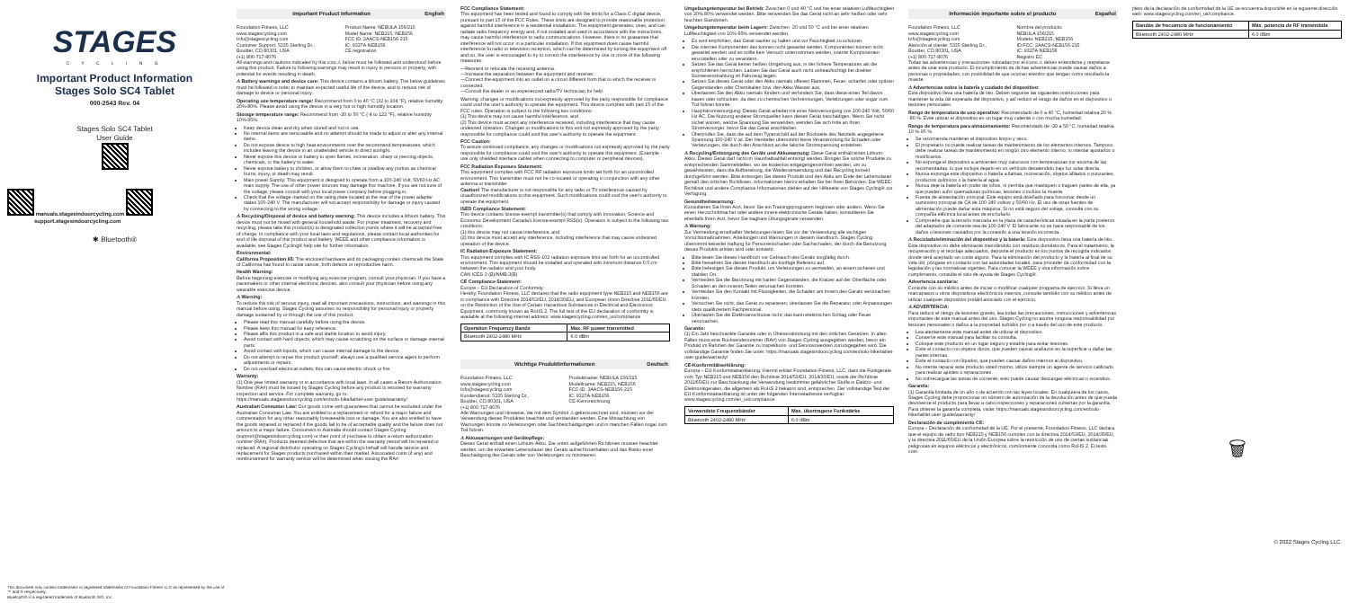STAGES
C Y C L I N G
Important Product Information
Stages Solo SC4 Tablet
000-2543 Rev. 04
Stages Solo SC4 Tablet
User Guide
manuals.stagesindoorcycling.com
support.stagesindoorcycling.com
✱ Bluetooth®
This document may contain trademarks or registered trademarks of Foundation Fitness LLC as represented by the use of ™ and ® respectively.
Bluetooth® is a registered trademark of Bluetooth SIG, Inc.
Important Product Information English
Foundation Fitness, LLC
www.stagescycling.com
Info@stagescycling.com
Customer Support: 5335 Sterling Dr.,
Boulder, CO 80301, USA
(+1) 800-717-8076
Product Name: NEBULA 156/215
Model Name: NEB215, NEB156
FCC ID: 2AACS-NEB156-215
IC: 9327A-NEB156
CE registration
All warnings and cautions indicated by this icon ⚠ below must be followed and understood before using this product. Failure to following warnings may result in injury to persons or property, with potential for events resulting in death.
⚠ Battery warnings and device care: This device contains a lithium battery. The below guidelines must be followed in order to maintain expected useful life of the device, and to reduce risk of damage to device or personal injury.
Operating use temperature range: Recommend from 0 to 40 °C (32 to 104 °F), relative humidity 20%-80%. Please avoid using the device in a very hot or high humidity location.
Storage temperature range: Recommend from -20 to 50 °C (-4 to 122 °F), relative humidity 10%-95%.
Keep device clean and dry when stored and not in use.
No internal items are serviceable and no attempt should be made to adjust or alter any internal items.
Do not expose device to high heat environments over the recommend temperatures, which includes leaving the device in an unattended vehicle in direct sunlight.
Never expose this device or battery to open flames, incineration, sharp or piercing objects, chemicals, or the battery to water.
Never expose battery to children, or allow them to chew or swallow any portion as chemical burns, injury, or death may result.
Main power Supply: This equipment is designed to operate from a 100-240 Volt, 50/60 Hz AC main supply. The use of other power sources may damage this machine. If you are not sure of the voltage, please consult with your local power company before plugging in.
Check that the voltage marked on the rating plate located at the rear of the power adapter states 100-240 V. The manufacturer will not accept responsibility for damage or injury caused by connecting to the wrong voltage.
⚠ Recycling/Disposal of device and battery warning: This device includes a lithium battery. This device must not be mixed with general household waste. For proper treatment, recovery and recycling, please take this product(s) to designated collection points where it will be accepted free of charge. In compliance with your local laws and regulations, please contact local authorities for end of life disposal of this product and battery. WEEE and other compliance information is available, see Stages Cycling® help site for further information.
Environmental:
California Proposition 65: The enclosed hardware and its packaging contain chemicals the State of California has found to cause cancer, birth defects or reproductive harm.
Health Warning:
Before beginning exercise or modifying any exercise program, consult your physician. If you have a pacemakers or other internal electronic devices, also consult your physician before using any wearable exercise device.
⚠ Warning:
To reduce the risk of serious injury, read all important precautions, instructions, and warnings in this manual before using. Stages Cycling assumes no responsibility for personal injury or property damage sustained by or through the use of this product.
Please read this manual carefully before using the device.
Please keep this manual for easy reference.
Please affix this product in a safe and stable location to avoid injury.
Avoid contact with hard objects, which may cause scratching on the surface or damage internal parts.
Avoid contact with liquids, which can cause internal damage to the device.
Do not attempt to repair this product yourself; always use a qualified service agent to perform adjustments or repairs.
Do not overload electrical outlets; this can cause electric shock or fire.
Warranty:
(1) One year limited warranty or in accordance with local laws. In all cases a Return Authorization Number (RA#) must be issued by Stages Cycling before any product is returned for warranty inspection and service. For complete warranty, go to: https://manuals.stagesindoorcycling.com/en/solo-bike/tablet-user-guide/warranty/
Australian Consumer Law: Our goods come with guarantees that cannot be excluded under the Australian Consumer Law. You are entitled to a replacement or refund for a major failure and compensation for any other reasonably foreseeable loss or damage. You are also entitled to have the goods repaired or replaced if the goods fail to be of acceptable quality and the failure does not amount to a major failure. Consumers in Australia should contact Stages Cycling (support@stagesindoorcycling.com) or their point of purchase to obtain a return authorization number (RA#). Products deemed defective that are within the warranty period will be repaired or replaced. A regional distributor operating on Stages Cycling's behalf will handle service and replacement for Stages products purchased within their market. Associated costs (if any) and reimbursement for warranty service will be determined when issuing the RA#.
FCC Compliance Statement:
This equipment has been tested and found to comply with the limits for a Class C digital device, pursuant to part 15 of the FCC Rules. These limits are designed to provide reasonable protection against harmful interference in a residential installation. This equipment generates, uses, and can radiate radio frequency energy and, if not installed and used in accordance with the instructions, may cause harmful interference to radio communications. However, there is no guarantee that interference will not occur in a particular installation. If this equipment does cause harmful interference to radio or television reception, which can be determined by turning the equipment off and on, the user is encouraged to try to correct the interference by one or more of the following measures:
—Reorient or relocate the receiving antenna.
—Increase the separation between the equipment and receiver.
—Connect the equipment into an outlet on a circuit different from that to which the receiver is connected.
—Consult the dealer or an experienced radio/TV technician for help.
Warning: changes or modifications not expressly approved by the party responsible for compliance could void the user's authority to operate the equipment. This device complies with part 15 of the FCC rules. Operation is subject to the following two conditions:
(1) This device may not cause harmful interference, and
(2) This device must accept any interference received, including interference that may cause undesired operation. Changes or modifications to this unit not expressly approved by the party responsible for compliance could void the user's authority to operate the equipment.
FCC Caution:
To assure continued compliance, any changes or modifications not expressly approved by the party responsible for compliance could void the user's authority to operate this equipment. (Example - use only shielded interface cables when connecting to computer or peripheral devices).
FCC Radiation Exposure Statement:
This equipment complies with FCC RF radiation exposure limits set forth for an uncontrolled environment. This transmitter must not be co-located or operating in conjunction with any other antenna or transmitter.
Caution! The manufacturer is not responsible for any radio or TV interference caused by unauthorized modifications to this equipment. Such modifications could void the user's authority to operate the equipment.
ISED Compliance Statement:
This device contains license-exempt transmitter(s) that comply with Innovation, Science and Economic Development Canada's license-exempt RSS(s). Operation is subject to the following two conditions:
(1) this device may not cause interference, and
(2) this device must accept any interference, including interference that may cause undesired operation of the device.
IC Radiation Exposure Statement:
This equipment complies with IC RSS-102 radiation exposure limit set forth for an uncontrolled environment. This equipment should be installed and operated with minimum distance 0.5 cm between the radiator and your body.
CAN ICES-3 (B)/NMB-3(B)
CE Compliance Statement:
Europe – EU Declaration of Conformity
Hereby, Foundation Fitness, LLC declares that the radio equipment type NEB215 and NEB156 are in compliance with Directive 2014/53/EU, 2014/30/EU, and European Union Directive 2011/65/EU on the Restriction of the Use of Certain Hazardous Substances in Electrical and Electronics Equipment, commonly known as RoHS 2. The full text of the EU declaration of conformity is available at the following internet address: www.stagescycling.com/en_us/compliance
| Operation Frequency Bands | Max. RF power transmitted |
| --- | --- |
| Bluetooth 2402-2480 MHz | 6.0 dBm |
Wichtige Produktinformationen Deutsch
Foundation Fitness, LLC
www.stagescycling.com
Info@stagescycling.com
Kundendienst: 5335 Sterling Dr.,
Boulder, CO 80301, USA
(+1) 800-717-8076
Produktname: NEBULA 156/215
Modellname: NEB215, NEB156
FCC-ID: 2AACS-NEB156-215
IC: 9327A-NEB156
CE-Kennzeichnung
Alle Warnungen und Hinweise, die mit dem Symbol ⚠ gekennzeichnet sind, müssen vor der Verwendung dieses Produktes beachtet und verstanden werden. Eine Missachtung von Warnungen könnte zu Verletzungen oder Sachbeschädigungen und in manchen Fällen sogar zum Tod führen.
⚠ Akkuwarnungen und Gerätepflege:
Dieses Gerät enthält einen Lithium-Akku. Die unten aufgeführten Richtlinien müssen beachtet werden, um die erwartete Lebensdauer des Geräts aufrechtzuerhalten und das Risiko einer Beschädigung des Geräts oder von Verletzungen zu minimieren.
Umgebungstemperatur bei Betrieb: Zwischen 0 und 40 °C und bei einer relativen Luftfeuchtigkeit von 20% 80% verwendet werden. Bitte verwenden Sie das Gerät nicht an sehr heißen oder sehr feuchten Standorten.
Umgebungstemperatur beim Lagern: Zwischen -20 und 50 °C und bei einer relativen Luftfeuchtigkeit von 10%-95% verwendet werden.
Es wird empfohlen, das Gerät sauber zu halten und vor Feuchtigkeit zu schützen.
Die internen Komponenten des können nicht gewartet werden. Komponenten können nicht gewartet werden und es sollte kein Versuch unternommen werden, interne Komponenten einzustellen oder zu verändern.
Setzen Sie das Gerät keiner heißen Umgebung aus, in der höhere Temperaturen als die empfohlenen herrschen. Lassen Sie das Gerät auch nicht unbeaufsichtigt bei direkter Sonneneinstrahlung im Fahrzeug liegen.
Setzen Sie dieses Gerät oder den Akku niemals offenen Flammen, Feuer, scharfen oder spitzen Gegenständen oder Chemikalien bzw. den Akku Wasser aus.
Überlassen Sie den Akku niemals Kindern und verhindern Sie, dass diese einen Teil davon kauen oder schlucken, da dies zu chemischen Verbrennungen, Verletzungen oder sogar zum Tod führen könnte.
Hauptstromversorgung: Dieses Gerät arbeitet mit einer Netzversorgung von 100-240 Volt, 50/60 Hz AC. Die Nutzung anderer Stromquellen kann dieses Gerät beschädigen. Wenn Sie nicht sicher wissen, welche Spannung Sie verwenden, wenden Sie sich bitte an Ihren Stromversorger, bevor Sie das Gerät anschließen.
Überprüfen Sie, dass die auf dem Typenschild auf der Rückseite des Netzteils angegebene Spannung 100-240 V ist. Der Hersteller übernimmt keine Verantwortung für Schäden oder Verletzungen, die durch den Anschluss an die falsche Stromspannung entstehen.
⚠ Recycling/Entsorgung des Geräts und Akkuwarnung: Diese Gerät enthält einen Lithium-Akku. Dieses Gerät darf nicht im Haushaltsabfall entsorgt werden. Bringen Sie solche Produkte zu entsprechenden Sammelstellen, wo sie kostenlos entgegengenommen werden, um zu gewährleisten, dass die Aufbereitung, die Wiederverwendung und das Recycling korrekt durchgeführt werden. Bitte entsorgen Sie dieses Produkt und den Akku am Ende der Lebensdauer gemäß den örtlichen Richtlinien. Informationen hierzu erhalten Sie bei Ihren Behörden. Die WEEE-Richtlinie und andere Compliance-Informationen stehen auf der Hilfeseite von Stages Cycling® zur Verfügung.
Gesundheitswarnung:
Konsultieren Sie Ihren Arzt, bevor Sie ein Trainingsprogramm beginnen oder ändern. Wenn Sie einen Herzschrittmacher oder andere innere elektronische Geräte haben, konsultieren Sie ebenfalls Ihren Arzt, bevor Sie tragbare Übungsgeräte verwenden.
⚠ Warnung:
Zur Vermeidung ernsthafter Verletzungen lesen Sie vor der Verwendung alle wichtigen Vorsichtsmaßnahmen, Anleitungen und Warnungen in diesem Handbuch. Stages Cycling übernimmt keinerlei Haftung für Personenschaden oder Sachschaden, der durch die Benutzung dieses Produkts erlitten wird oder entsteht.
Bitte lesen Sie dieses Handbuch vor Gebrauch des Geräts sorgfältig durch.
Bitte bewahren Sie dieses Handbuch als künftige Referenz auf.
Bitte befestigen Sie dieses Produkt, um Verletzungen zu vermeiden, an einem sicheren und stabilen Ort.
Vermeiden Sie die Berührung mit harten Gegenständen, die Kratzer auf der Oberfläche oder Schäden an den inneren Teilen verursachen könnten.
Vermeiden Sie den Kontakt mit Flüssigkeiten, die Schäden am Innern des Geräts verursachen könnten.
Versuchen Sie nicht, das Gerät zu reparieren; überlassen Sie die Reparatur oder Anpassungen stets qualifiziertem Fachpersonal.
Überlasten Sie die Elektroanschlüsse nicht; das kann elektrischen Schlag oder Feuer verursachen.
Garantie:
(1) Ein Jahr beschränkte Garantie oder in Übereinstimmung mit den örtlichen Gesetzen. In allen Fällen muss eine Rücksendenummer (RA#) von Stages Cycling ausgegeben werden, bevor ein Produkt im Rahmen der Garantie zu Inspektions- und Servicezwecken zurückgegeben wird. Die vollständige Garantie finden Sie unter: https://manuals.stagesindoorcycling.com/en/solo-bike/tablet-user-guide/warranty/
CE-Konformitätserklärung:
Europa – EU-Konformitätserklärung. Hiermit erklärt Foundation Fitness, LLC, dass die Funkgeräte vom Typ NEB215 und NEB156 den Richtlinie 2014/53/EU, 2014/30/EU, sowie der Richtlinie 2011/65/EU zur Beschränkung der Verwendung bestimmter gefährlicher Stoffe in Elektro- und Elektronikgeräten, die allgemein als RoHS 2 bekannt sind, entsprechen. Der vollständige Text der EU-Konformitätserklärung ist unter der folgenden Internetadresse verfügbar: www.stagescycling.com/en_us/compliance
| Verwendete Frequenzbänder | Max. übertragene Funkstärke |
| --- | --- |
| Bluetooth 2402-2480 MHz | 6.0 dBm |
Información importante sobre el producto Español
Foundation Fitness, LLC
www.stagescycling.com
Info@stagescycling.com
Atención al cliente: 5335 Sterling Dr.,
Boulder, CO 80301, USA
(+1) 800-717-8076
Nombre del producto:
NEBULA 156/215
Modelo: NEB215, NEB156
ID FCC: 2AACS-NEB156-215
IC: 9327A-NEB156
Registro EC
Todas las advertencias y precauciones indicadas por el icono ⚠ deben entenderse y respetarse antes de usar este producto. El incumplimiento de dichas advertencias puede causar daños a personas o propiedades, con posibilidad de que ocurran eventos que tengan como resultado la muerte.
⚠ Advertencias sobre la batería y cuidado del dispositivo:
Este dispositivo lleva una batería de litio. Deben seguirse las siguientes instrucciones para mantener la vida útil esperada del dispositivo, y así reducir el riesgo de daños en el dispositivo o lesiones personales.
Rango de temperatura de uso operativo: Recomendado de 0 a 40 °C, humedad relativa 20 % -80 %. Evite utilizar el dispositivo en un lugar muy caliente o con mucha humedad.
Rango de temperatura para almacenamiento: Recomendado de -29 a 50 °C, humedad relativa 10 %-95 %.
Se recomienda mantener el dispositivo limpio y seco.
El propietario no puede realizar tareas de mantenimiento de los elementos internos. Tampoco debe realizar tareas de mantenimiento en ningún otro elemento interno, ni intentar ajustarlos o modificarlos.
No exponga el dispositivo a ambientes muy calurosos con temperaturas por encima de las recomendadas, lo que incluye dejarlo en un vehículo desatendido bajo luz solar directa.
Nunca exponga este dispositivo o batería a llamas, incineración, objetos afilados o punzantes, productos químicos o la batería al agua.
Nunca deje la batería en poder de niños, ni permita que mastiquen o traguen partes de ella, ya que pueden sufrir quemaduras químicas, lesiones o incluso la muerte.
Fuente de alimentación principal: Este equipo está diseñado para funcionar desde un suministro principal de CA de 100-240 voltios y 50/60 Hz. El uso de otras fuentes de alimentación puede dañar esta máquina. Si no está seguro del voltaje, consulte con su compañía eléctrica local antes de enchufarlo.
Compruebe que la tensión marcada en la placa de características situada en la parte posterior del adaptador de corriente sea de 100-240 V. El fabricante no se hace responsable de los daños o lesiones causados por la conexión a una tensión incorrecta.
⚠ Reciclado/eliminación del dispositivo y la batería: Este dispositivo lleva una batería de litio. Este dispositivo no debe eliminarse mezclándolo con residuos domésticos. Para el tratamiento, la recuperación y el reciclaje adecuados, deposite el producto en los puntos de recogida indicados donde será aceptado sin coste alguno. Para la eliminación del producto y la batería al final de su vida útil, póngase en contacto con las autoridades locales, para proceder de conformidad con la legislación y las normativas vigentes. Para conocer la WEEE y otra información sobre cumplimiento, consulte el sitio de ayuda de Stages Cycling®.
Advertencia sanitaria:
Consulte con su médico antes de iniciar o modificar cualquier programa de ejercicio. Si lleva un marcapasos u otros dispositivos electrónicos internos, consulte también con su médico antes de utilizar cualquier dispositivo portátil asociado con el ejercicio.
⚠ ADVERTENCIA:
Para reducir el riesgo de lesiones graves, lea todas las precauciones, instrucciones y advertencias importantes de este manual antes del uso. Stages Cycling no asume ninguna responsabilidad por lesiones personales o daños a la propiedad sufridos por o a través del uso de este producto.
Lea atentamente este manual antes de utilizar el dispositivo.
Conserve este manual para facilitar su consulta.
Coloque este producto en un lugar seguro y estable para evitar lesiones.
Evite el contacto con objetos duros, que pueden causar arañazos en la superficie o dañar las partes internas.
Evite el contacto con líquidos, que pueden causar daños internos al dispositivo.
No intente reparar este producto usted mismo; utilice siempre un agente de servicio calificado para realizar ajustes o reparaciones.
No sobrecargue las tomas de corriente; esto puede causar descargas eléctricas o incendios.
Garantía:
(1) Garantía limitada de un año o de acuerdo con las leyes locales. En cualquiera de los casos, Stages Cycling debe proporcionar un número de autorización de la devolución antes de que pueda devolverse el producto para llevar a cabo inspecciones y reparaciones cubiertas por la garantía. Para obtener la garantía completa, visite: https://manuals.stagesindoorcycling.com/en/solo-bike/tablet-user-guide/warranty/
Declaración de cumplimiento CE:
Europa – Declaración de conformidad de la UE. Por el presente, Foundation Fitness, LLC declara que el equipo de radio tipo NEB215 y NEB156 cumplen con la directiva 2014/53/EU, 2014/30/EU, y la directiva 2011/65/EU de la Unión Europea sobre la restricción de uso de ciertas sustancias peligrosas en equipos eléctricos y electrónicos, comúnmente conocida como RoHS 2. El texto com-
pleto de la declaración de conformidad de la UE se encuentra disponible en la siguiente dirección web: www.stagescycling.com/en_us/compliance.
| Bandas de frecuencia de funcionamiento | Máx. potencia de RF transmitida |
| --- | --- |
| Bluetooth 2402-2480 MHz | 6.0 dBm |
🗑
© 2022 Stages Cycling LLC.